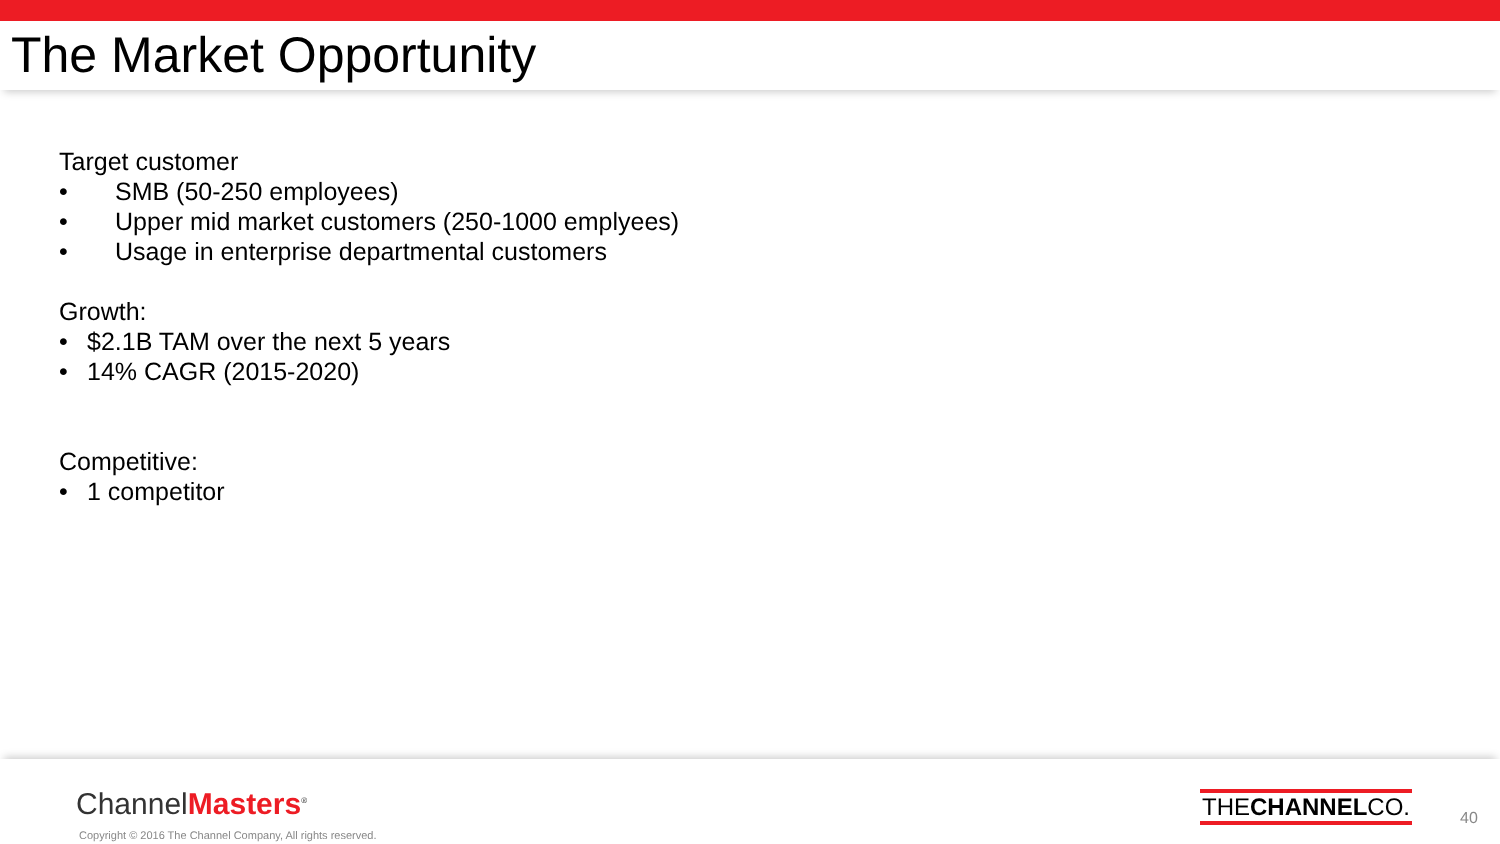The Market Opportunity
Target customer
• SMB (50-250 employees)
• Upper mid market customers (250-1000 emplyees)
• Usage in enterprise departmental customers
Growth:
• $2.1B TAM over the next 5 years
• 14% CAGR (2015-2020)
Competitive:
• 1 competitor
ChannelMasters<sup>®</sup>
Copyright © 2016 The Channel Company, All rights reserved.
THECHANNELCO.
40